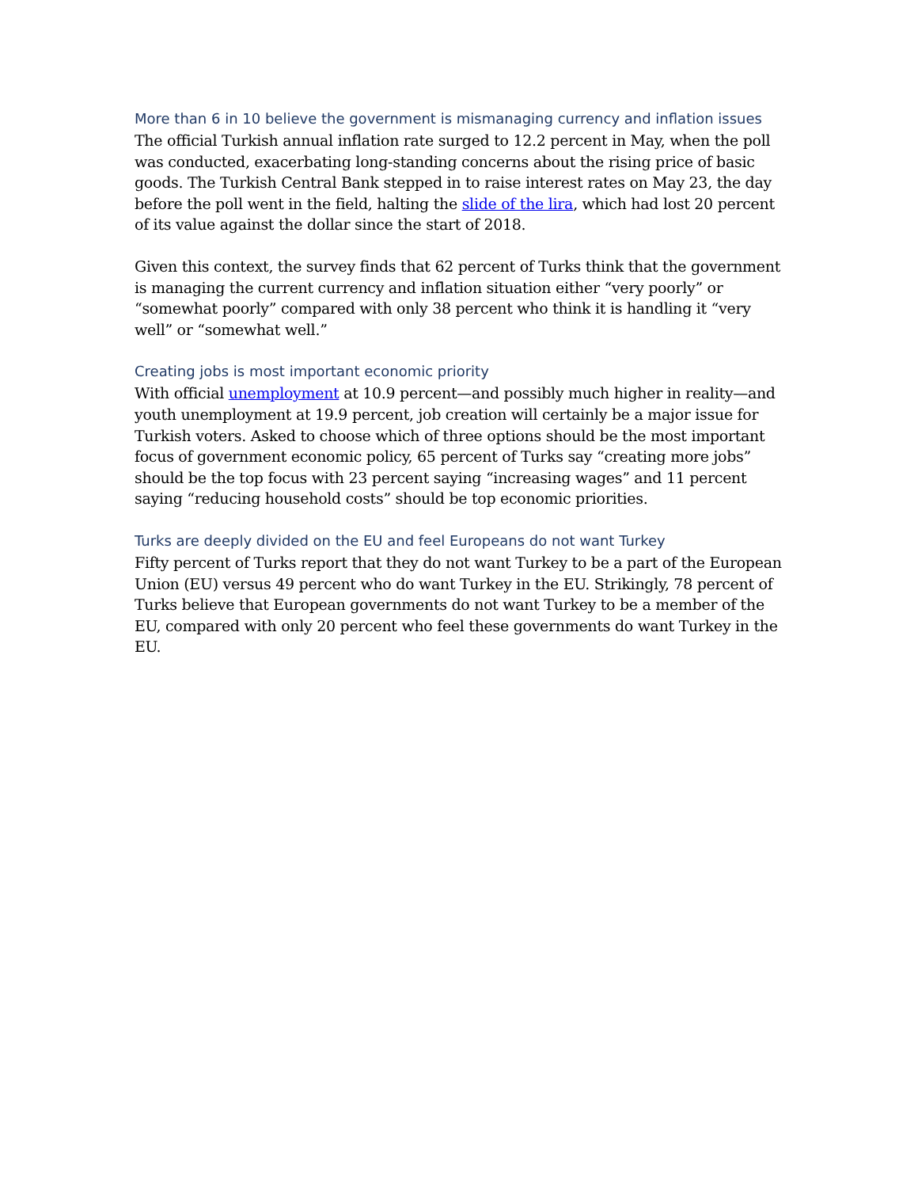More than 6 in 10 believe the government is mismanaging currency and inflation issues
The official Turkish annual inflation rate surged to 12.2 percent in May, when the poll was conducted, exacerbating long-standing concerns about the rising price of basic goods. The Turkish Central Bank stepped in to raise interest rates on May 23, the day before the poll went in the field, halting the slide of the lira, which had lost 20 percent of its value against the dollar since the start of 2018.
Given this context, the survey finds that 62 percent of Turks think that the government is managing the current currency and inflation situation either “very poorly” or “somewhat poorly” compared with only 38 percent who think it is handling it “very well” or “somewhat well.”
Creating jobs is most important economic priority
With official unemployment at 10.9 percent—and possibly much higher in reality—and youth unemployment at 19.9 percent, job creation will certainly be a major issue for Turkish voters. Asked to choose which of three options should be the most important focus of government economic policy, 65 percent of Turks say “creating more jobs” should be the top focus with 23 percent saying “increasing wages” and 11 percent saying “reducing household costs” should be top economic priorities.
Turks are deeply divided on the EU and feel Europeans do not want Turkey
Fifty percent of Turks report that they do not want Turkey to be a part of the European Union (EU) versus 49 percent who do want Turkey in the EU. Strikingly, 78 percent of Turks believe that European governments do not want Turkey to be a member of the EU, compared with only 20 percent who feel these governments do want Turkey in the EU.